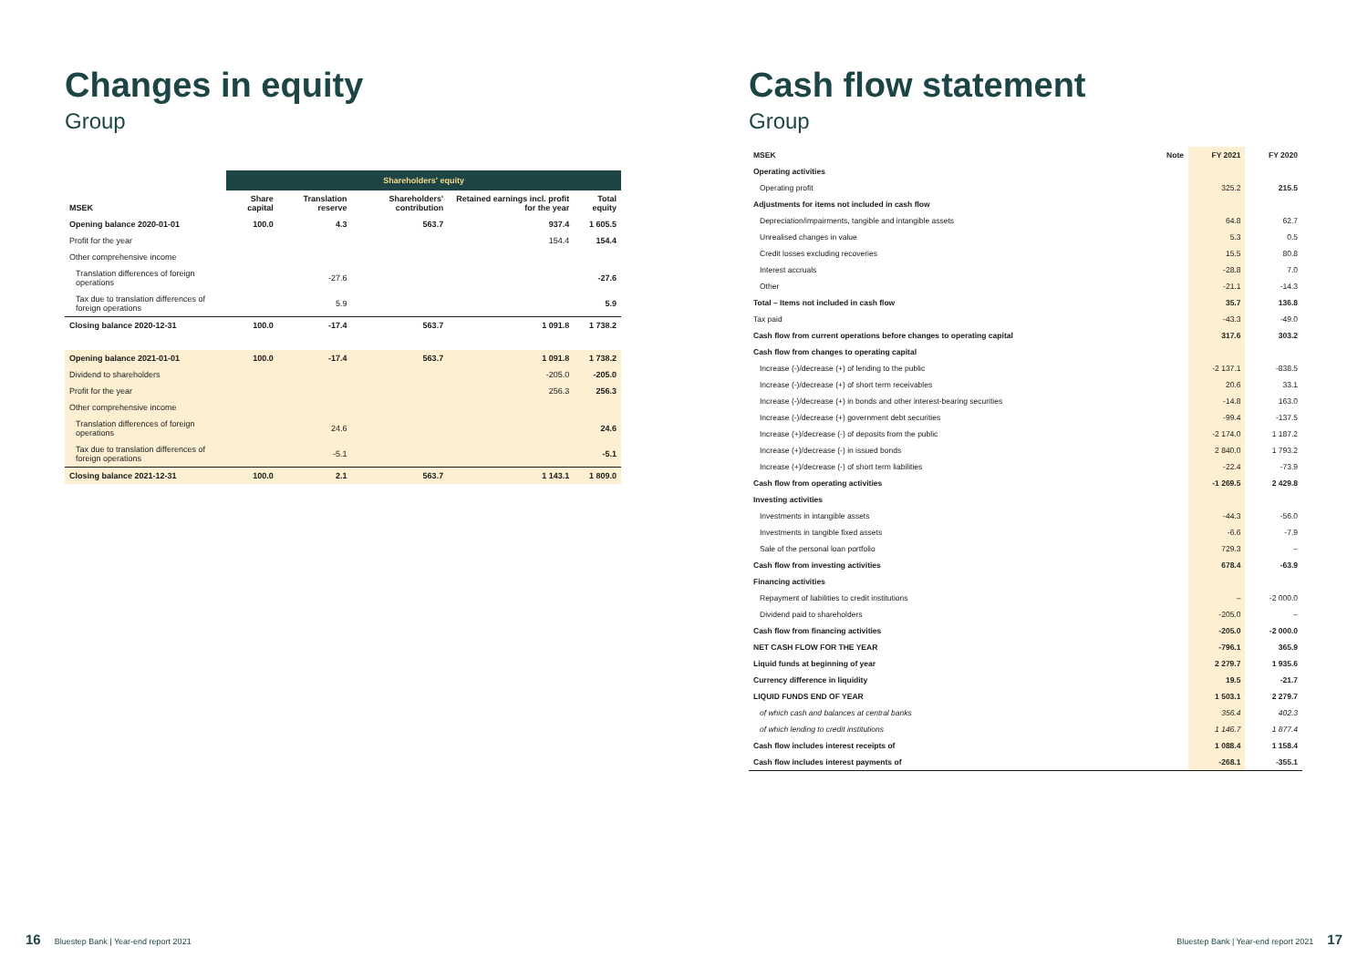Changes in equity
Group
| | Shareholders' equity | | | | |
| --- | --- | --- | --- | --- | --- |
| MSEK | Share capital | Translation reserve | Shareholders' contribution | Retained earnings incl. profit for the year | Total equity |
| Opening balance 2020-01-01 | 100.0 | 4.3 | 563.7 | 937.4 | 1 605.5 |
| Profit for the year | | | | 154.4 | 154.4 |
| Other comprehensive income | | | | | |
| Translation differences of foreign operations | | -27.6 | | | -27.6 |
| Tax due to translation differences of foreign operations | | 5.9 | | | 5.9 |
| Closing balance 2020-12-31 | 100.0 | -17.4 | 563.7 | 1 091.8 | 1 738.2 |
| Opening balance 2021-01-01 | 100.0 | -17.4 | 563.7 | 1 091.8 | 1 738.2 |
| Dividend to shareholders | | | | -205.0 | -205.0 |
| Profit for the year | | | | 256.3 | 256.3 |
| Other comprehensive income | | | | | |
| Translation differences of foreign operations | | 24.6 | | | 24.6 |
| Tax due to translation differences of foreign operations | | -5.1 | | | -5.1 |
| Closing balance 2021-12-31 | 100.0 | 2.1 | 563.7 | 1 143.1 | 1 809.0 |
Cash flow statement
Group
| MSEK | Note | FY 2021 | FY 2020 |
| --- | --- | --- | --- |
| Operating activities | | | |
| Operating profit | | 325.2 | 215.5 |
| Adjustments for items not included in cash flow | | | |
| Depreciation/impairments, tangible and intangible assets | | 64.8 | 62.7 |
| Unrealised changes in value | | 5.3 | 0.5 |
| Credit losses excluding recoveries | | 15.5 | 80.8 |
| Interest accruals | | -28.8 | 7.0 |
| Other | | -21.1 | -14.3 |
| Total – Items not included in cash flow | | 35.7 | 136.8 |
| Tax paid | | -43.3 | -49.0 |
| Cash flow from current operations before changes to operating capital | | 317.6 | 303.2 |
| Cash flow from changes to operating capital | | | |
| Increase (-)/decrease (+) of lending to the public | | -2 137.1 | -838.5 |
| Increase (-)/decrease (+) of short term receivables | | 20.6 | 33.1 |
| Increase (-)/decrease (+) in bonds and other interest-bearing securities | | -14.8 | 163.0 |
| Increase (-)/decrease (+) government debt securities | | -99.4 | -137.5 |
| Increase (+)/decrease (-) of deposits from the public | | -2 174.0 | 1 187.2 |
| Increase (+)/decrease (-) in issued bonds | | 2 840.0 | 1 793.2 |
| Increase (+)/decrease (-) of short term liabilities | | -22.4 | -73.9 |
| Cash flow from operating activities | | -1 269.5 | 2 429.8 |
| Investing activities | | | |
| Investments in intangible assets | | -44.3 | -56.0 |
| Investments in tangible fixed assets | | -6.6 | -7.9 |
| Sale of the personal loan portfolio | | 729.3 | – |
| Cash flow from investing activities | | 678.4 | -63.9 |
| Financing activities | | | |
| Repayment of liabilities to credit institutions | | – | -2 000.0 |
| Dividend paid to shareholders | | -205.0 | – |
| Cash flow from financing activities | | -205.0 | -2 000.0 |
| NET CASH FLOW FOR THE YEAR | | -796.1 | 365.9 |
| Liquid funds at beginning of year | | 2 279.7 | 1 935.6 |
| Currency difference in liquidity | | 19.5 | -21.7 |
| LIQUID FUNDS END OF YEAR | | 1 503.1 | 2 279.7 |
| of which cash and balances at central banks | | 356.4 | 402.3 |
| of which lending to credit institutions | | 1 146.7 | 1 877.4 |
| Cash flow includes interest receipts of | | 1 088.4 | 1 158.4 |
| Cash flow includes interest payments of | | -268.1 | -355.1 |
16 Bluestep Bank | Year-end report 2021
Bluestep Bank | Year-end report 2021 17